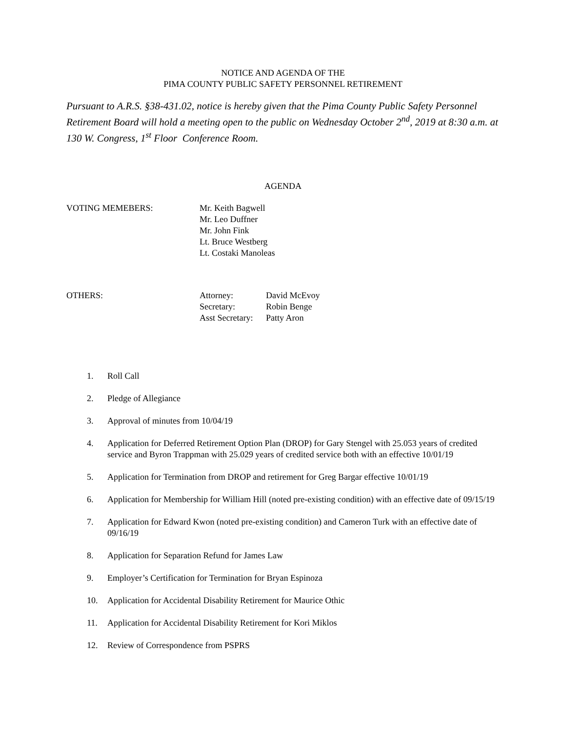NOTICE AND AGENDA OF THE
PIMA COUNTY PUBLIC SAFETY PERSONNEL RETIREMENT
Pursuant to A.R.S. §38-431.02, notice is hereby given that the Pima County Public Safety Personnel Retirement Board will hold a meeting open to the public on Wednesday October 2<sup>nd</sup>, 2019 at 8:30 a.m. at 130 W. Congress, 1<sup>st</sup> Floor Conference Room.
AGENDA
VOTING MEMEBERS: Mr. Keith Bagwell
Mr. Leo Duffner
Mr. John Fink
Lt. Bruce Westberg
Lt. Costaki Manoleas
OTHERS:
| Attorney: | David McEvoy |
| Secretary: | Robin Benge |
| Asst Secretary: | Patty Aron |
1. Roll Call
2. Pledge of Allegiance
3. Approval of minutes from 10/04/19
4. Application for Deferred Retirement Option Plan (DROP) for Gary Stengel with 25.053 years of credited service and Byron Trappman with 25.029 years of credited service both with an effective 10/01/19
5. Application for Termination from DROP and retirement for Greg Bargar effective 10/01/19
6. Application for Membership for William Hill (noted pre-existing condition) with an effective date of 09/15/19
7. Application for Edward Kwon (noted pre-existing condition) and Cameron Turk with an effective date of 09/16/19
8. Application for Separation Refund for James Law
9. Employer’s Certification for Termination for Bryan Espinoza
10. Application for Accidental Disability Retirement for Maurice Othic
11. Application for Accidental Disability Retirement for Kori Miklos
12. Review of Correspondence from PSPRS